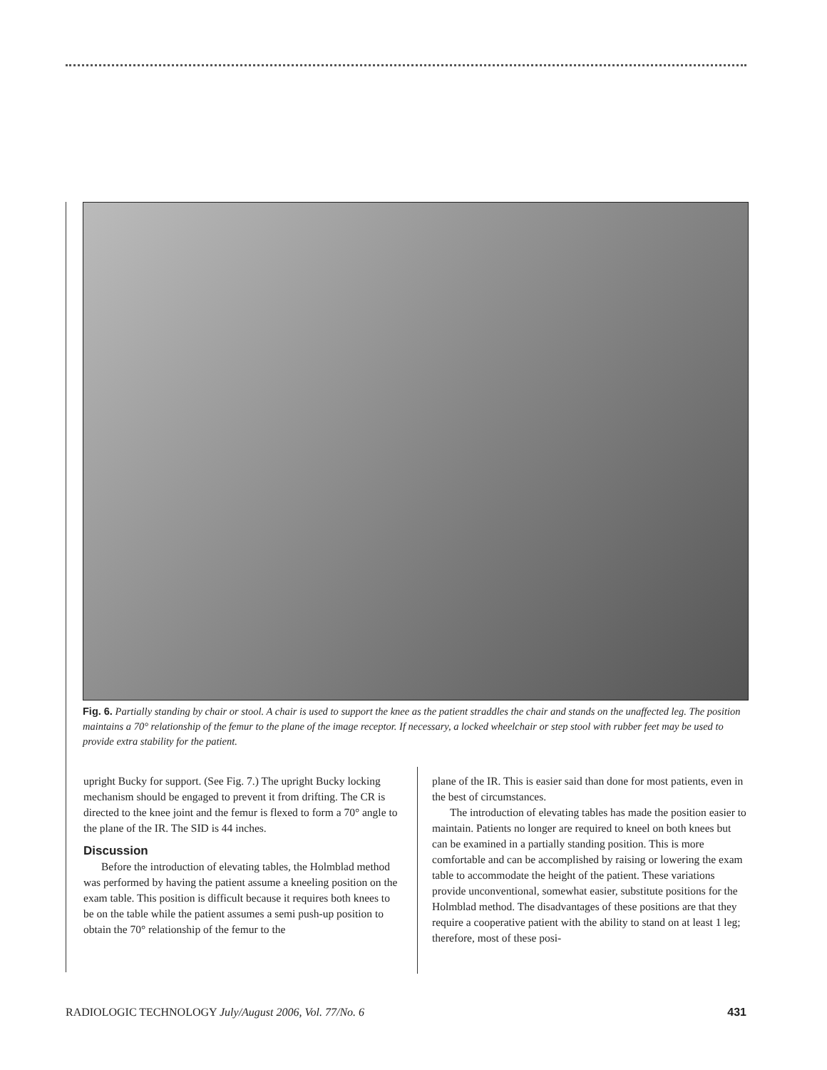Fig. 6. Partially standing by chair or stool. A chair is used to support the knee as the patient straddles the chair and stands on the unaffected leg. The position maintains a 70° relationship of the femur to the plane of the image receptor. If necessary, a locked wheelchair or step stool with rubber feet may be used to provide extra stability for the patient.
upright Bucky for support. (See Fig. 7.) The upright Bucky locking mechanism should be engaged to prevent it from drifting. The CR is directed to the knee joint and the femur is flexed to form a 70° angle to the plane of the IR. The SID is 44 inches.
Discussion
Before the introduction of elevating tables, the Holmblad method was performed by having the patient assume a kneeling position on the exam table. This position is difficult because it requires both knees to be on the table while the patient assumes a semi push-up position to obtain the 70° relationship of the femur to the
plane of the IR. This is easier said than done for most patients, even in the best of circumstances.
The introduction of elevating tables has made the position easier to maintain. Patients no longer are required to kneel on both knees but can be examined in a partially standing position. This is more comfortable and can be accomplished by raising or lowering the exam table to accommodate the height of the patient. These variations provide unconventional, somewhat easier, substitute positions for the Holmblad method. The disadvantages of these positions are that they require a cooperative patient with the ability to stand on at least 1 leg; therefore, most of these posi-
RADIOLOGIC TECHNOLOGY July/August 2006, Vol. 77/No. 6 431